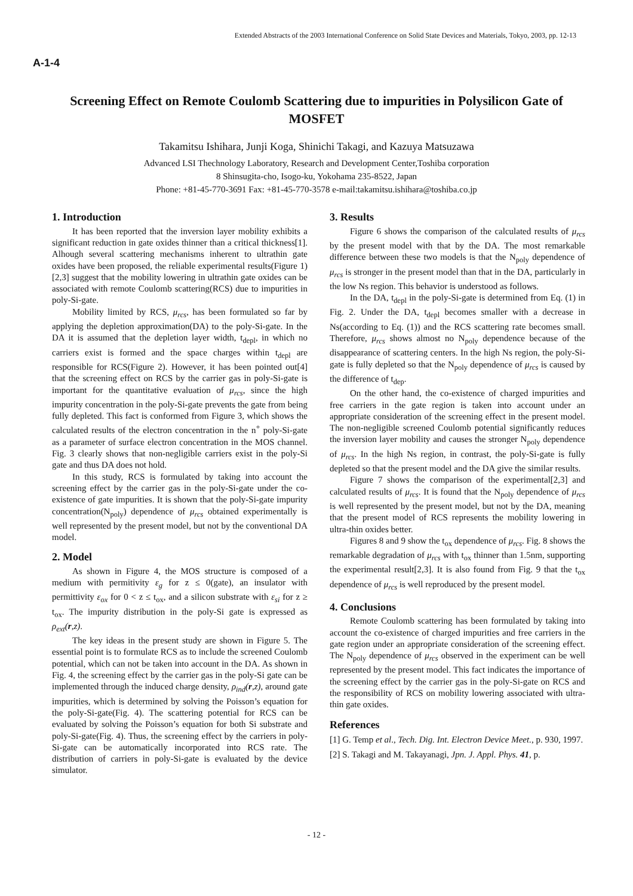Extended Abstracts of the 2003 International Conference on Solid State Devices and Materials, Tokyo, 2003, pp. 12-13
A-1-4
Screening Effect on Remote Coulomb Scattering due to impurities in Polysilicon Gate of MOSFET
Takamitsu Ishihara, Junji Koga, Shinichi Takagi, and Kazuya Matsuzawa
Advanced LSI Thechnology Laboratory, Research and Development Center,Toshiba corporation
8 Shinsugita-cho, Isogo-ku, Yokohama 235-8522, Japan
Phone: +81-45-770-3691 Fax: +81-45-770-3578 e-mail:takamitsu.ishihara@toshiba.co.jp
1. Introduction
It has been reported that the inversion layer mobility exhibits a significant reduction in gate oxides thinner than a critical thickness[1]. Alhough several scattering mechanisms inherent to ultrathin gate oxides have been proposed, the reliable experimental results(Figure 1)[2,3] suggest that the mobility lowering in ultrathin gate oxides can be associated with remote Coulomb scattering(RCS) due to impurities in poly-Si-gate.
Mobility limited by RCS, μ<sub>rcs</sub>, has been formulated so far by applying the depletion approximation(DA) to the poly-Si-gate. In the DA it is assumed that the depletion layer width, t<sub>depl</sub>, in which no carriers exist is formed and the space charges within t<sub>depl</sub> are responsible for RCS(Figure 2). However, it has been pointed out[4] that the screening effect on RCS by the carrier gas in poly-Si-gate is important for the quantitative evaluation of μ<sub>rcs</sub>, since the high impurity concentration in the poly-Si-gate prevents the gate from being fully depleted. This fact is conformed from Figure 3, which shows the calculated results of the electron concentration in the n<sup>+</sup> poly-Si-gate as a parameter of surface electron concentration in the MOS channel. Fig. 3 clearly shows that non-negligible carriers exist in the poly-Si gate and thus DA does not hold.
In this study, RCS is formulated by taking into account the screening effect by the carrier gas in the poly-Si-gate under the co-existence of gate impurities. It is shown that the poly-Si-gate impurity concentration(N<sub>poly</sub>) dependence of μ<sub>rcs</sub> obtained experimentally is well represented by the present model, but not by the conventional DA model.
2. Model
As shown in Figure 4, the MOS structure is composed of a medium with permitivity ε<sub>g</sub> for z ≤ 0(gate), an insulator with permittivity ε<sub>ox</sub> for 0 < z ≤ t<sub>ox</sub>, and a silicon substrate with ε<sub>si</sub> for z ≥ t<sub>ox</sub>. The impurity distribution in the poly-Si gate is expressed as ρ<sub>ext</sub>(r,z).
The key ideas in the present study are shown in Figure 5. The essential point is to formulate RCS as to include the screened Coulomb potential, which can not be taken into account in the DA. As shown in Fig. 4, the screening effect by the carrier gas in the poly-Si gate can be implemented through the induced charge density, ρ<sub>ind</sub>(r,z), around gate impurities, which is determined by solving the Poisson’s equation for the poly-Si-gate(Fig. 4). The scattering potential for RCS can be evaluated by solving the Poisson’s equation for both Si substrate and poly-Si-gate(Fig. 4). Thus, the screening effect by the carriers in poly-Si-gate can be automatically incorporated into RCS rate. The distribution of carriers in poly-Si-gate is evaluated by the device simulator.
3. Results
Figure 6 shows the comparison of the calculated results of μ<sub>rcs</sub> by the present model with that by the DA. The most remarkable difference between these two models is that the N<sub>poly</sub> dependence of μ<sub>rcs</sub> is stronger in the present model than that in the DA, particularly in the low Ns region. This behavior is understood as follows.
In the DA, t<sub>depl</sub> in the poly-Si-gate is determined from Eq. (1) in Fig. 2. Under the DA, t<sub>depl</sub> becomes smaller with a decrease in Ns(according to Eq. (1)) and the RCS scattering rate becomes small. Therefore, μ<sub>rcs</sub> shows almost no N<sub>poly</sub> dependence because of the disappearance of scattering centers. In the high Ns region, the poly-Si-gate is fully depleted so that the N<sub>poly</sub> dependence of μ<sub>rcs</sub> is caused by the difference of t<sub>dep</sub>.
On the other hand, the co-existence of charged impurities and free carriers in the gate region is taken into account under an appropriate consideration of the screening effect in the present model. The non-negligible screened Coulomb potential significantly reduces the inversion layer mobility and causes the stronger N<sub>poly</sub> dependence of μ<sub>rcs</sub>. In the high Ns region, in contrast, the poly-Si-gate is fully depleted so that the present model and the DA give the similar results.
Figure 7 shows the comparison of the experimental[2,3] and calculated results of μ<sub>rcs</sub>. It is found that the N<sub>poly</sub> dependence of μ<sub>rcs</sub> is well represented by the present model, but not by the DA, meaning that the present model of RCS represents the mobility lowering in ultra-thin oxides better.
Figures 8 and 9 show the t<sub>ox</sub> dependence of μ<sub>rcs</sub>. Fig. 8 shows the remarkable degradation of μ<sub>rcs</sub> with t<sub>ox</sub> thinner than 1.5nm, supporting the experimental result[2,3]. It is also found from Fig. 9 that the t<sub>ox</sub> dependence of μ<sub>rcs</sub> is well reproduced by the present model.
4. Conclusions
Remote Coulomb scattering has been formulated by taking into account the co-existence of charged impurities and free carriers in the gate region under an appropriate consideration of the screening effect. The N<sub>poly</sub> dependence of μ<sub>rcs</sub> observed in the experiment can be well represented by the present model. This fact indicates the importance of the screening effect by the carrier gas in the poly-Si-gate on RCS and the responsibility of RCS on mobility lowering associated with ultra-thin gate oxides.
References
[1] G. Temp et al., Tech. Dig. Int. Electron Device Meet., p. 930, 1997.
[2] S. Takagi and M. Takayanagi, Jpn. J. Appl. Phys. 41, p.
- 12 -